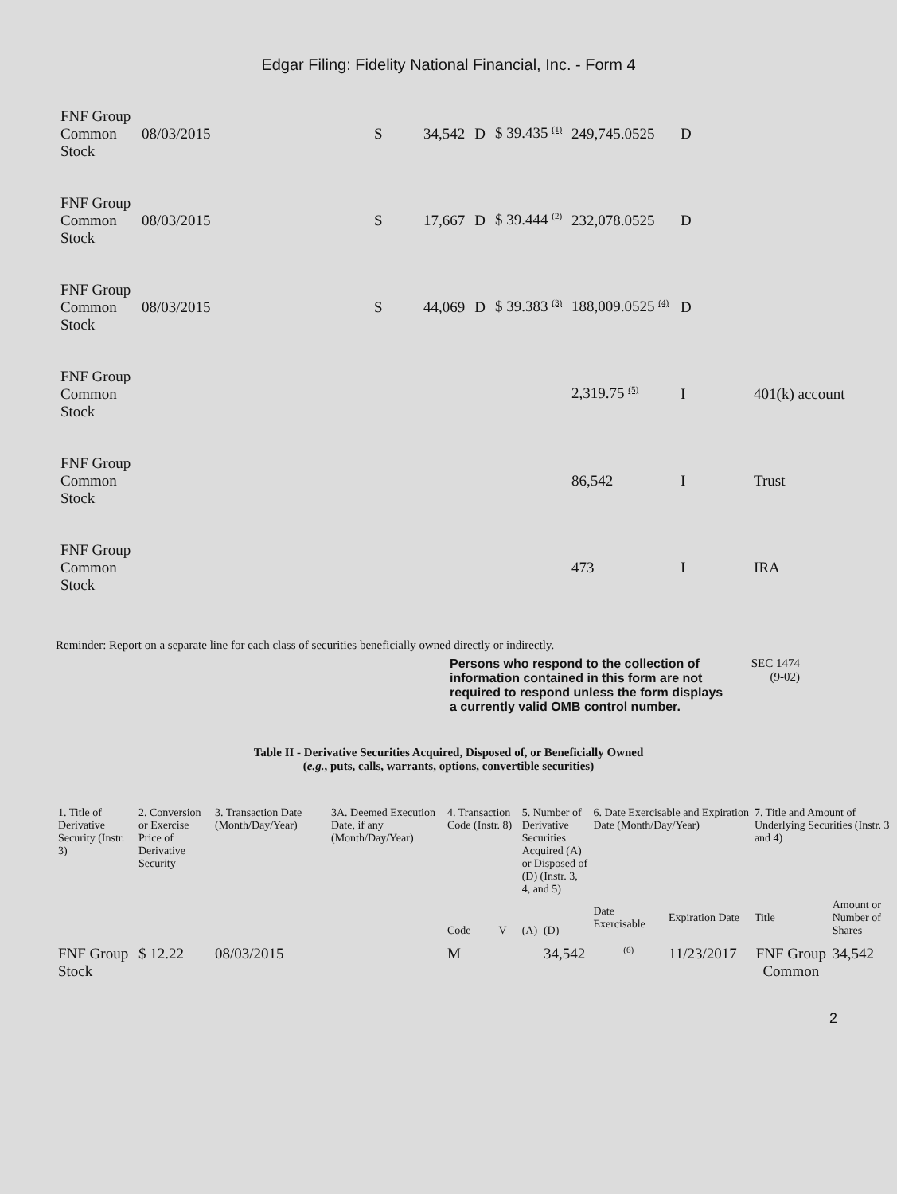Edgar Filing: Fidelity National Financial, Inc. - Form 4
| FNF Group Common Stock | 08/03/2015 | S | 34,542 | D | $ 39.435 <sup>(1)</sup> | 249,745.0525 | D | |
| FNF Group Common Stock | 08/03/2015 | S | 17,667 | D | $ 39.444 <sup>(2)</sup> | 232,078.0525 | D | |
| FNF Group Common Stock | 08/03/2015 | S | 44,069 | D | $ 39.383 <sup>(3)</sup> | 188,009.0525 <sup>(4)</sup> | D | |
| FNF Group Common Stock | | | | | | 2,319.75 <sup>(5)</sup> | I | 401(k) account |
| FNF Group Common Stock | | | | | | 86,542 | I | Trust |
| FNF Group Common Stock | | | | | | 473 | I | IRA |
Reminder: Report on a separate line for each class of securities beneficially owned directly or indirectly.
Persons who respond to the collection of information contained in this form are not required to respond unless the form displays a currently valid OMB control number.
SEC 1474
(9-02)
Table II - Derivative Securities Acquired, Disposed of, or Beneficially Owned
(e.g., puts, calls, warrants, options, convertible securities)
| 1. Title of Derivative Security (Instr. 3) | 2. Conversion or Exercise Price of Derivative Security | 3. Transaction Date (Month/Day/Year) | 3A. Deemed Execution Date, if any (Month/Day/Year) | 4. Transaction Code (Instr. 8) | | 5. Number of Derivative Securities Acquired (A) or Disposed of (D) (Instr. 3, 4, and 5) | | 6. Date Exercisable and Expiration Date (Month/Day/Year) | | 7. Title and Amount of Underlying Securities (Instr. 3 and 4) | |
| --- | --- | --- | --- | --- | --- | --- | --- | --- | --- | --- | --- |
| | | | | Code | V | (A) | (D) | Date Exercisable | Expiration Date | Title | Amount or Number of Shares |
| FNF Group Stock | $ 12.22 | 08/03/2015 | | M | | | 34,542 | <sup>(6)</sup> | 11/23/2017 | FNF Group Common | 34,542 |
2